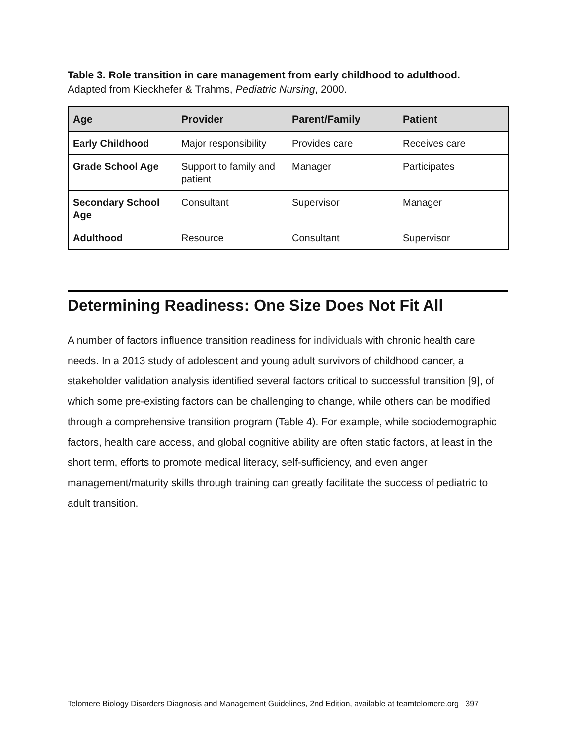Table 3. Role transition in care management from early childhood to adulthood.
Adapted from Kieckhefer & Trahms, Pediatric Nursing, 2000.
| Age | Provider | Parent/Family | Patient |
| --- | --- | --- | --- |
| Early Childhood | Major responsibility | Provides care | Receives care |
| Grade School Age | Support to family and patient | Manager | Participates |
| Secondary School Age | Consultant | Supervisor | Manager |
| Adulthood | Resource | Consultant | Supervisor |
Determining Readiness: One Size Does Not Fit All
A number of factors influence transition readiness for individuals with chronic health care needs. In a 2013 study of adolescent and young adult survivors of childhood cancer, a stakeholder validation analysis identified several factors critical to successful transition [9], of which some pre-existing factors can be challenging to change, while others can be modified through a comprehensive transition program (Table 4). For example, while sociodemographic factors, health care access, and global cognitive ability are often static factors, at least in the short term, efforts to promote medical literacy, self-sufficiency, and even anger management/maturity skills through training can greatly facilitate the success of pediatric to adult transition.
Telomere Biology Disorders Diagnosis and Management Guidelines, 2nd Edition, available at teamtelomere.org 397